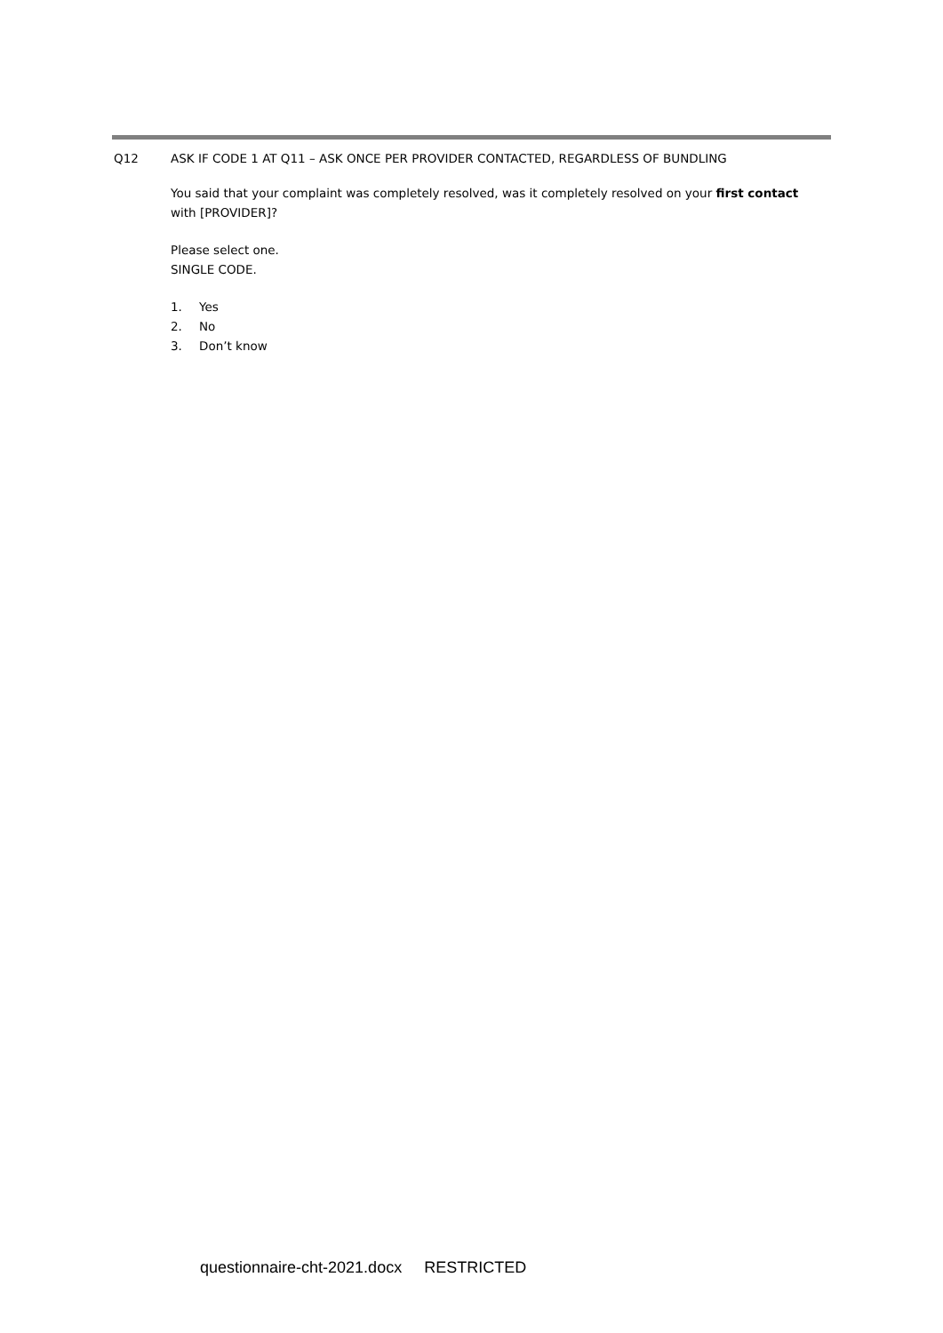Q12 ASK IF CODE 1 AT Q11 – ASK ONCE PER PROVIDER CONTACTED, REGARDLESS OF BUNDLING
You said that your complaint was completely resolved, was it completely resolved on your first contact with [PROVIDER]?
Please select one.
SINGLE CODE.
1. Yes
2. No
3. Don’t know
questionnaire-cht-2021.docx RESTRICTED